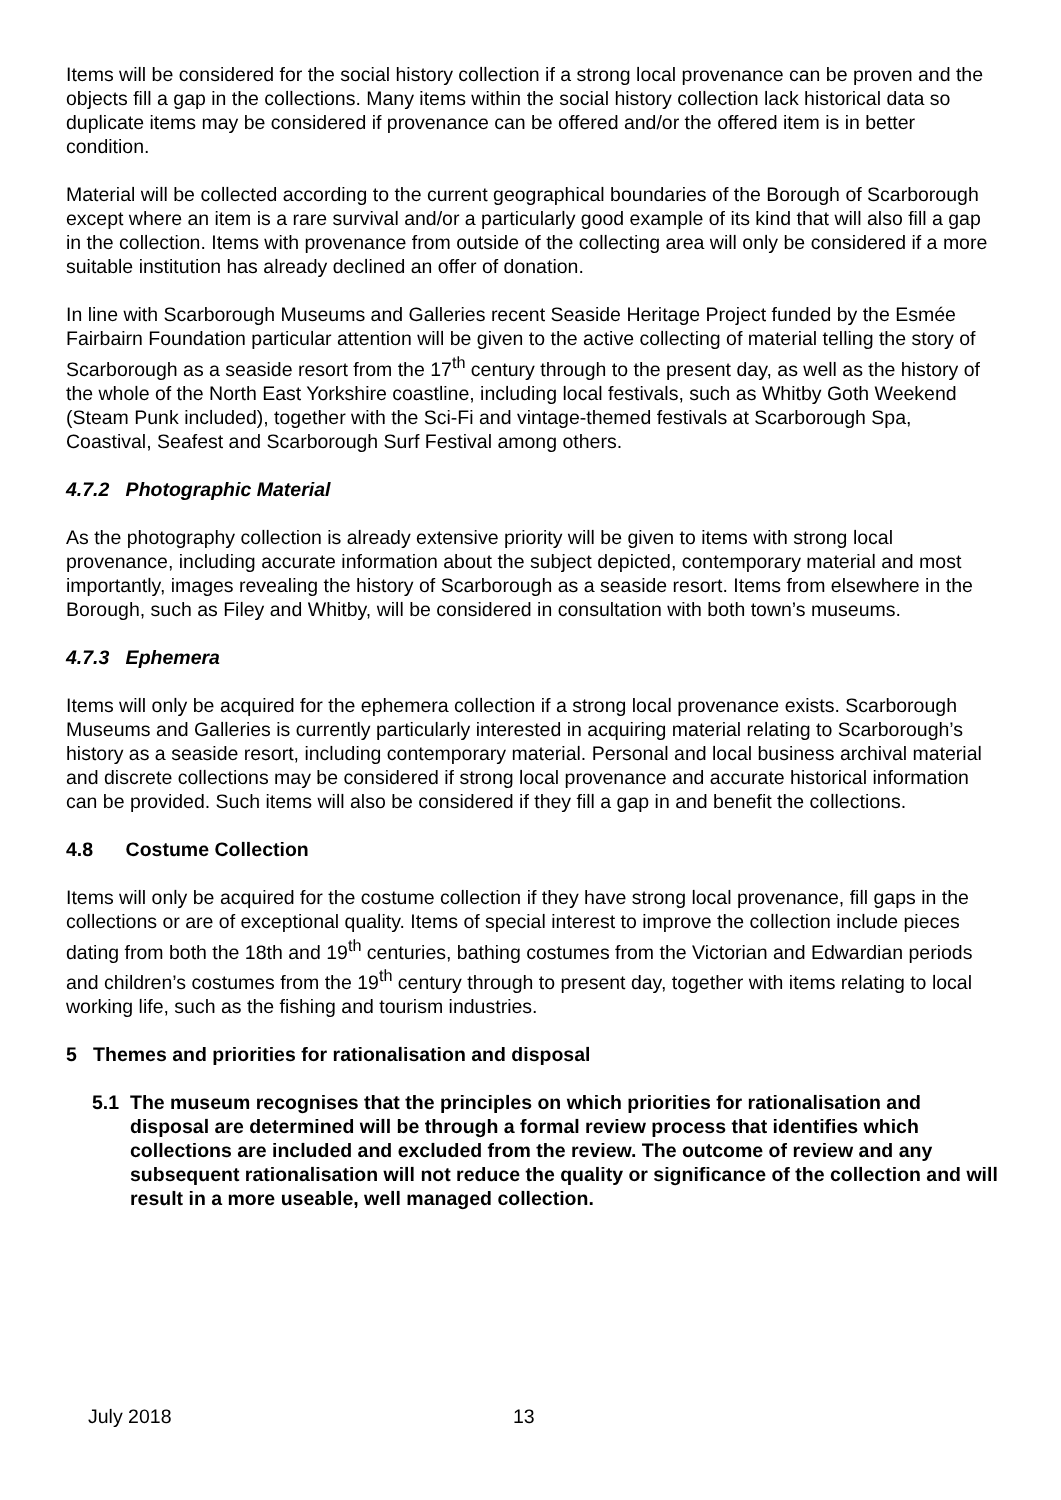Items will be considered for the social history collection if a strong local provenance can be proven and the objects fill a gap in the collections. Many items within the social history collection lack historical data so duplicate items may be considered if provenance can be offered and/or the offered item is in better condition.
Material will be collected according to the current geographical boundaries of the Borough of Scarborough except where an item is a rare survival and/or a particularly good example of its kind that will also fill a gap in the collection. Items with provenance from outside of the collecting area will only be considered if a more suitable institution has already declined an offer of donation.
In line with Scarborough Museums and Galleries recent Seaside Heritage Project funded by the Esmée Fairbairn Foundation particular attention will be given to the active collecting of material telling the story of Scarborough as a seaside resort from the 17<sup>th</sup> century through to the present day, as well as the history of the whole of the North East Yorkshire coastline, including local festivals, such as Whitby Goth Weekend (Steam Punk included), together with the Sci-Fi and vintage-themed festivals at Scarborough Spa, Coastival, Seafest and Scarborough Surf Festival among others.
4.7.2 Photographic Material
As the photography collection is already extensive priority will be given to items with strong local provenance, including accurate information about the subject depicted, contemporary material and most importantly, images revealing the history of Scarborough as a seaside resort. Items from elsewhere in the Borough, such as Filey and Whitby, will be considered in consultation with both town’s museums.
4.7.3 Ephemera
Items will only be acquired for the ephemera collection if a strong local provenance exists. Scarborough Museums and Galleries is currently particularly interested in acquiring material relating to Scarborough’s history as a seaside resort, including contemporary material. Personal and local business archival material and discrete collections may be considered if strong local provenance and accurate historical information can be provided. Such items will also be considered if they fill a gap in and benefit the collections.
4.8 Costume Collection
Items will only be acquired for the costume collection if they have strong local provenance, fill gaps in the collections or are of exceptional quality. Items of special interest to improve the collection include pieces dating from both the 18th and 19<sup>th</sup> centuries, bathing costumes from the Victorian and Edwardian periods and children’s costumes from the 19<sup>th</sup> century through to present day, together with items relating to local working life, such as the fishing and tourism industries.
5 Themes and priorities for rationalisation and disposal
5.1 The museum recognises that the principles on which priorities for rationalisation and disposal are determined will be through a formal review process that identifies which collections are included and excluded from the review. The outcome of review and any subsequent rationalisation will not reduce the quality or significance of the collection and will result in a more useable, well managed collection.
July 2018 13